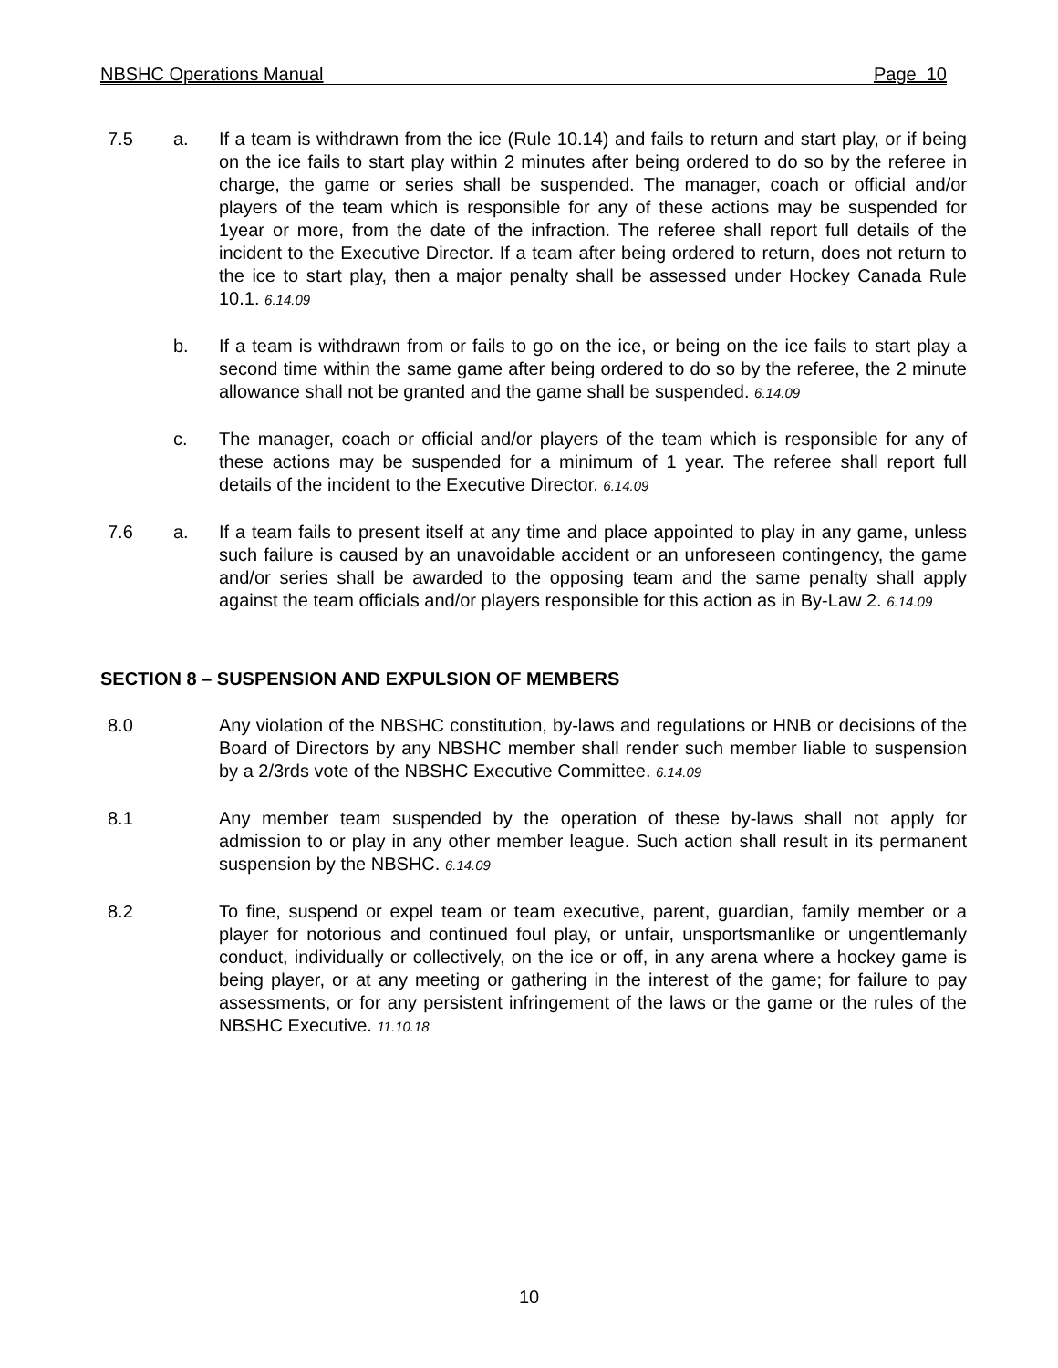NBSHC Operations Manual Page 10
7.5 a. If a team is withdrawn from the ice (Rule 10.14) and fails to return and start play, or if being on the ice fails to start play within 2 minutes after being ordered to do so by the referee in charge, the game or series shall be suspended. The manager, coach or official and/or players of the team which is responsible for any of these actions may be suspended for 1year or more, from the date of the infraction. The referee shall report full details of the incident to the Executive Director. If a team after being ordered to return, does not return to the ice to start play, then a major penalty shall be assessed under Hockey Canada Rule 10.1. 6.14.09
b. If a team is withdrawn from or fails to go on the ice, or being on the ice fails to start play a second time within the same game after being ordered to do so by the referee, the 2 minute allowance shall not be granted and the game shall be suspended. 6.14.09
c. The manager, coach or official and/or players of the team which is responsible for any of these actions may be suspended for a minimum of 1 year. The referee shall report full details of the incident to the Executive Director. 6.14.09
7.6 a. If a team fails to present itself at any time and place appointed to play in any game, unless such failure is caused by an unavoidable accident or an unforeseen contingency, the game and/or series shall be awarded to the opposing team and the same penalty shall apply against the team officials and/or players responsible for this action as in By-Law 2. 6.14.09
SECTION 8 – SUSPENSION AND EXPULSION OF MEMBERS
8.0 Any violation of the NBSHC constitution, by-laws and regulations or HNB or decisions of the Board of Directors by any NBSHC member shall render such member liable to suspension by a 2/3rds vote of the NBSHC Executive Committee. 6.14.09
8.1 Any member team suspended by the operation of these by-laws shall not apply for admission to or play in any other member league. Such action shall result in its permanent suspension by the NBSHC. 6.14.09
8.2 To fine, suspend or expel team or team executive, parent, guardian, family member or a player for notorious and continued foul play, or unfair, unsportsmanlike or ungentlemanly conduct, individually or collectively, on the ice or off, in any arena where a hockey game is being player, or at any meeting or gathering in the interest of the game; for failure to pay assessments, or for any persistent infringement of the laws or the game or the rules of the NBSHC Executive. 11.10.18
10